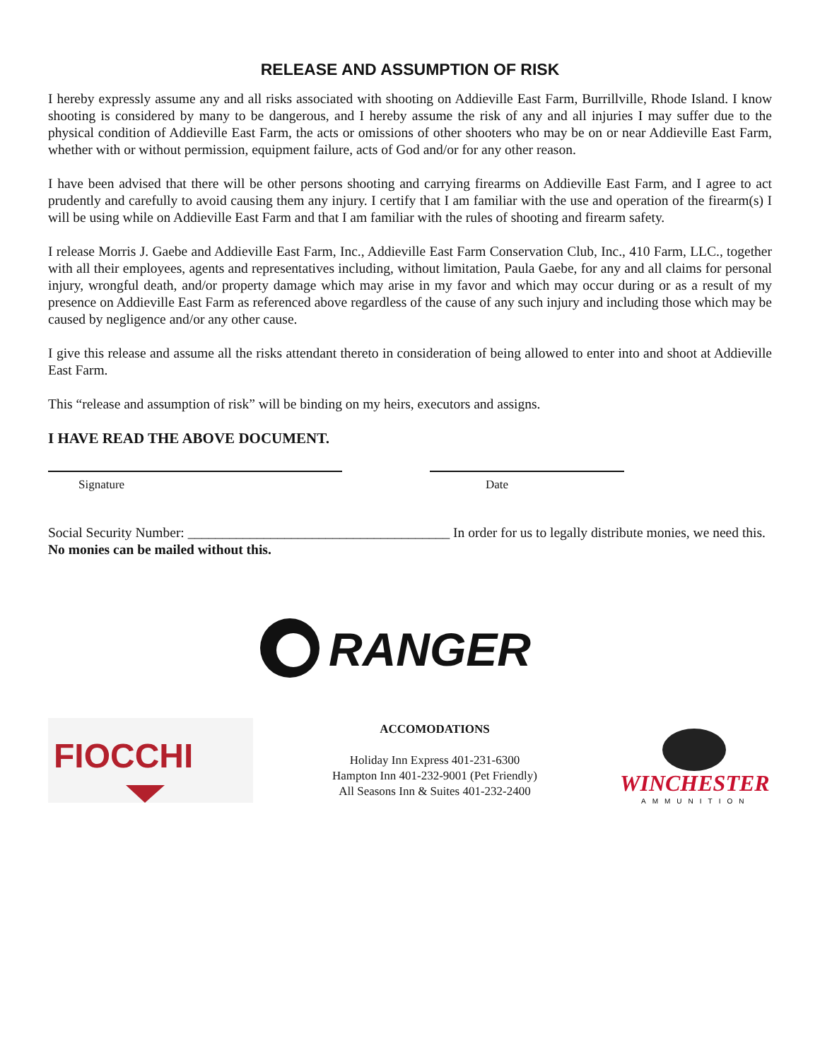RELEASE AND ASSUMPTION OF RISK
I hereby expressly assume any and all risks associated with shooting on Addieville East Farm, Burrillville, Rhode Island. I know shooting is considered by many to be dangerous, and I hereby assume the risk of any and all injuries I may suffer due to the physical condition of Addieville East Farm, the acts or omissions of other shooters who may be on or near Addieville East Farm, whether with or without permission, equipment failure, acts of God and/or for any other reason.
I have been advised that there will be other persons shooting and carrying firearms on Addieville East Farm, and I agree to act prudently and carefully to avoid causing them any injury. I certify that I am familiar with the use and operation of the firearm(s) I will be using while on Addieville East Farm and that I am familiar with the rules of shooting and firearm safety.
I release Morris J. Gaebe and Addieville East Farm, Inc., Addieville East Farm Conservation Club, Inc., 410 Farm, LLC., together with all their employees, agents and representatives including, without limitation, Paula Gaebe, for any and all claims for personal injury, wrongful death, and/or property damage which may arise in my favor and which may occur during or as a result of my presence on Addieville East Farm as referenced above regardless of the cause of any such injury and including those which may be caused by negligence and/or any other cause.
I give this release and assume all the risks attendant thereto in consideration of being allowed to enter into and shoot at Addieville East Farm.
This “release and assumption of risk” will be binding on my heirs, executors and assigns.
I HAVE READ THE ABOVE DOCUMENT.
Signature Date
Social Security Number: ______________________________________ In order for us to legally distribute monies, we need this. No monies can be mailed without this.
RANGER
FIOCCHI
ACCOMODATIONS
Holiday Inn Express 401-231-6300
Hampton Inn 401-232-9001 (Pet Friendly)
All Seasons Inn & Suites 401-232-2400
WINCHESTER
AMMUNITION